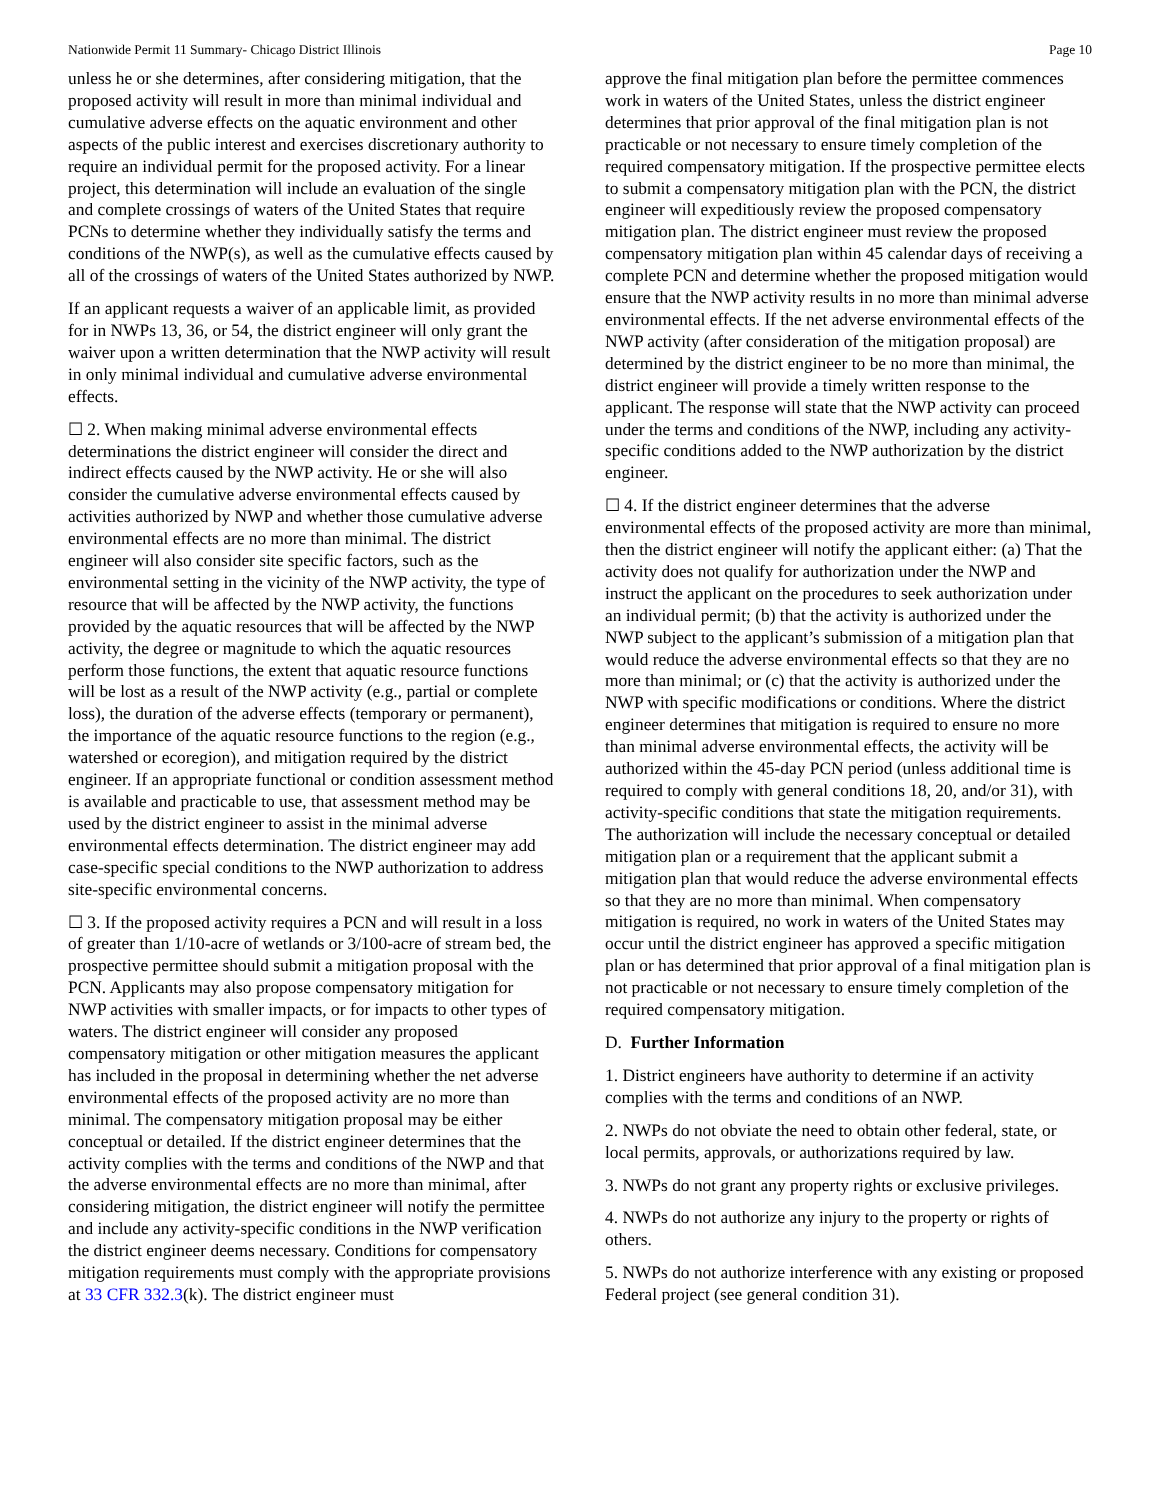Nationwide Permit 11 Summary- Chicago District Illinois Page 10
unless he or she determines, after considering mitigation, that the proposed activity will result in more than minimal individual and cumulative adverse effects on the aquatic environment and other aspects of the public interest and exercises discretionary authority to require an individual permit for the proposed activity. For a linear project, this determination will include an evaluation of the single and complete crossings of waters of the United States that require PCNs to determine whether they individually satisfy the terms and conditions of the NWP(s), as well as the cumulative effects caused by all of the crossings of waters of the United States authorized by NWP.
If an applicant requests a waiver of an applicable limit, as provided for in NWPs 13, 36, or 54, the district engineer will only grant the waiver upon a written determination that the NWP activity will result in only minimal individual and cumulative adverse environmental effects.
☐ 2. When making minimal adverse environmental effects determinations the district engineer will consider the direct and indirect effects caused by the NWP activity. He or she will also consider the cumulative adverse environmental effects caused by activities authorized by NWP and whether those cumulative adverse environmental effects are no more than minimal. The district engineer will also consider site specific factors, such as the environmental setting in the vicinity of the NWP activity, the type of resource that will be affected by the NWP activity, the functions provided by the aquatic resources that will be affected by the NWP activity, the degree or magnitude to which the aquatic resources perform those functions, the extent that aquatic resource functions will be lost as a result of the NWP activity (e.g., partial or complete loss), the duration of the adverse effects (temporary or permanent), the importance of the aquatic resource functions to the region (e.g., watershed or ecoregion), and mitigation required by the district engineer. If an appropriate functional or condition assessment method is available and practicable to use, that assessment method may be used by the district engineer to assist in the minimal adverse environmental effects determination. The district engineer may add case-specific special conditions to the NWP authorization to address site-specific environmental concerns.
☐ 3. If the proposed activity requires a PCN and will result in a loss of greater than 1/10-acre of wetlands or 3/100-acre of stream bed, the prospective permittee should submit a mitigation proposal with the PCN. Applicants may also propose compensatory mitigation for NWP activities with smaller impacts, or for impacts to other types of waters. The district engineer will consider any proposed compensatory mitigation or other mitigation measures the applicant has included in the proposal in determining whether the net adverse environmental effects of the proposed activity are no more than minimal. The compensatory mitigation proposal may be either conceptual or detailed. If the district engineer determines that the activity complies with the terms and conditions of the NWP and that the adverse environmental effects are no more than minimal, after considering mitigation, the district engineer will notify the permittee and include any activity-specific conditions in the NWP verification the district engineer deems necessary. Conditions for compensatory mitigation requirements must comply with the appropriate provisions at 33 CFR 332.3(k). The district engineer must
approve the final mitigation plan before the permittee commences work in waters of the United States, unless the district engineer determines that prior approval of the final mitigation plan is not practicable or not necessary to ensure timely completion of the required compensatory mitigation. If the prospective permittee elects to submit a compensatory mitigation plan with the PCN, the district engineer will expeditiously review the proposed compensatory mitigation plan. The district engineer must review the proposed compensatory mitigation plan within 45 calendar days of receiving a complete PCN and determine whether the proposed mitigation would ensure that the NWP activity results in no more than minimal adverse environmental effects. If the net adverse environmental effects of the NWP activity (after consideration of the mitigation proposal) are determined by the district engineer to be no more than minimal, the district engineer will provide a timely written response to the applicant. The response will state that the NWP activity can proceed under the terms and conditions of the NWP, including any activity-specific conditions added to the NWP authorization by the district engineer.
☐ 4. If the district engineer determines that the adverse environmental effects of the proposed activity are more than minimal, then the district engineer will notify the applicant either: (a) That the activity does not qualify for authorization under the NWP and instruct the applicant on the procedures to seek authorization under an individual permit; (b) that the activity is authorized under the NWP subject to the applicant’s submission of a mitigation plan that would reduce the adverse environmental effects so that they are no more than minimal; or (c) that the activity is authorized under the NWP with specific modifications or conditions. Where the district engineer determines that mitigation is required to ensure no more than minimal adverse environmental effects, the activity will be authorized within the 45-day PCN period (unless additional time is required to comply with general conditions 18, 20, and/or 31), with activity-specific conditions that state the mitigation requirements. The authorization will include the necessary conceptual or detailed mitigation plan or a requirement that the applicant submit a mitigation plan that would reduce the adverse environmental effects so that they are no more than minimal. When compensatory mitigation is required, no work in waters of the United States may occur until the district engineer has approved a specific mitigation plan or has determined that prior approval of a final mitigation plan is not practicable or not necessary to ensure timely completion of the required compensatory mitigation.
D. Further Information
1. District engineers have authority to determine if an activity complies with the terms and conditions of an NWP.
2. NWPs do not obviate the need to obtain other federal, state, or local permits, approvals, or authorizations required by law.
3. NWPs do not grant any property rights or exclusive privileges.
4. NWPs do not authorize any injury to the property or rights of others.
5. NWPs do not authorize interference with any existing or proposed Federal project (see general condition 31).